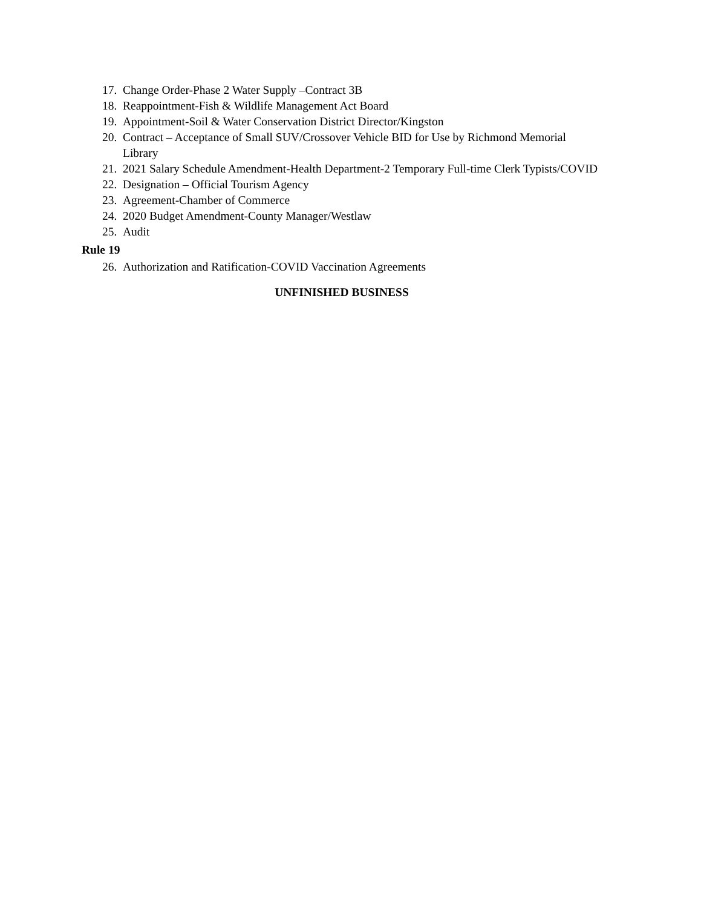17. Change Order-Phase 2 Water Supply –Contract 3B
18. Reappointment-Fish & Wildlife Management Act Board
19. Appointment-Soil & Water Conservation District Director/Kingston
20. Contract – Acceptance of Small SUV/Crossover Vehicle BID for Use by Richmond Memorial Library
21. 2021 Salary Schedule Amendment-Health Department-2 Temporary Full-time Clerk Typists/COVID
22. Designation – Official Tourism Agency
23. Agreement-Chamber of Commerce
24. 2020 Budget Amendment-County Manager/Westlaw
25. Audit
Rule 19
26. Authorization and Ratification-COVID Vaccination Agreements
UNFINISHED BUSINESS